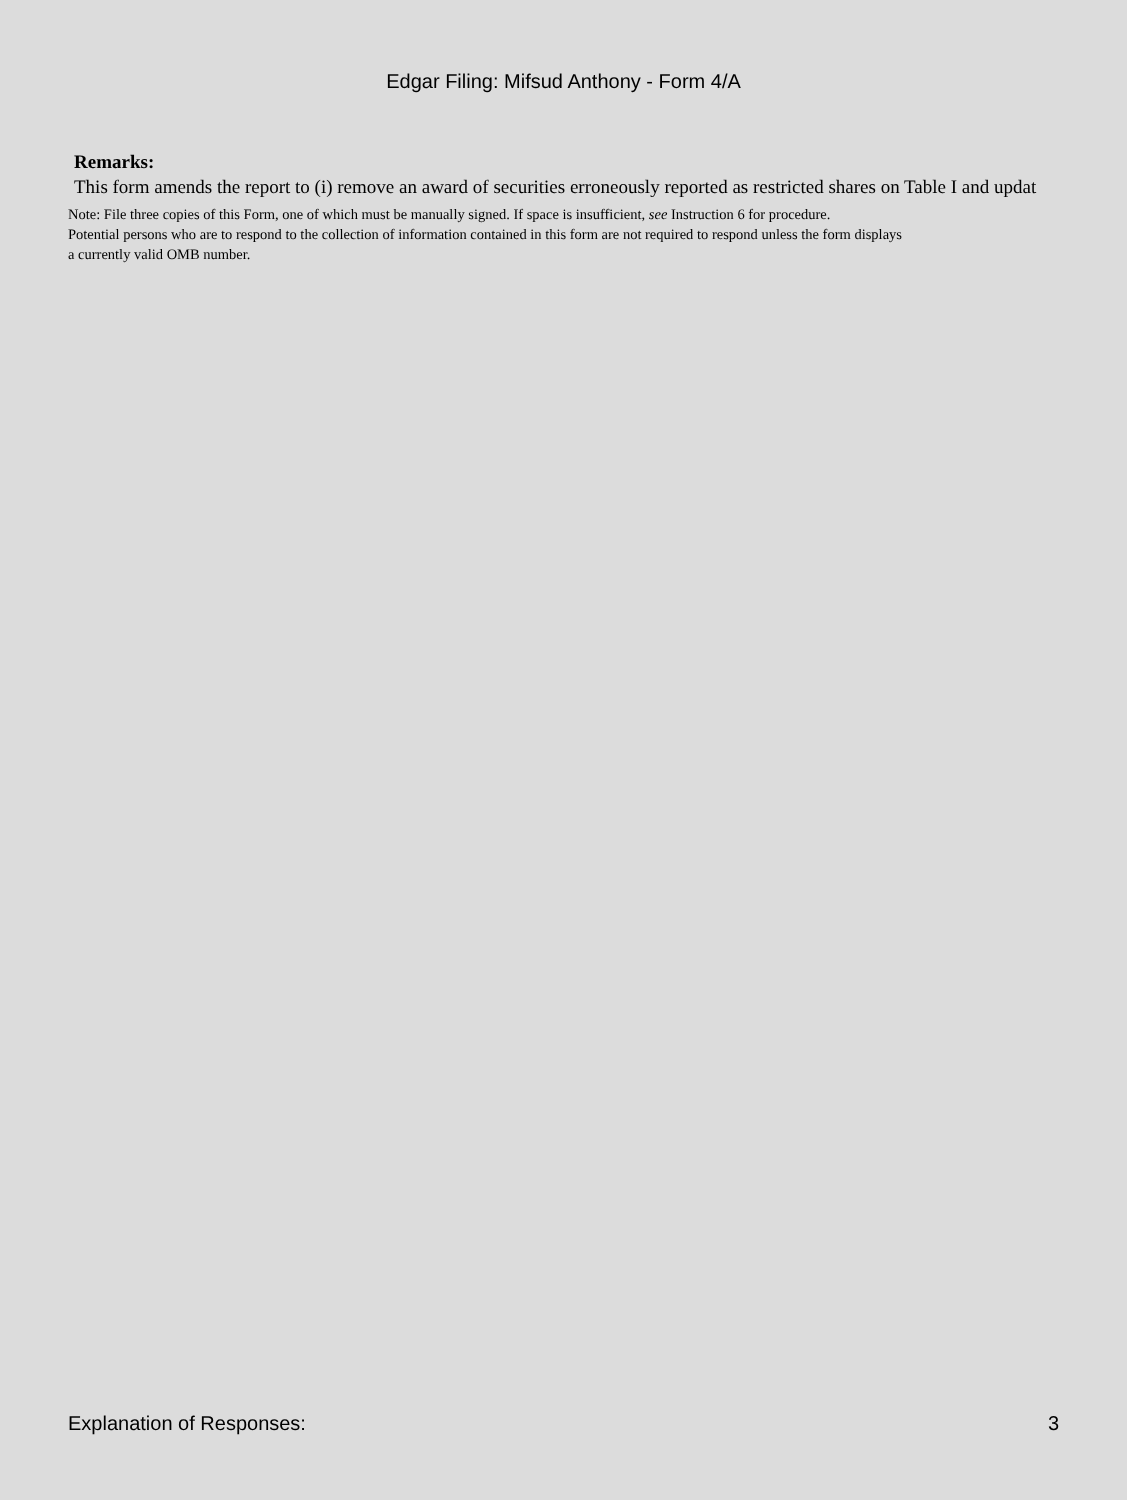Edgar Filing: Mifsud Anthony - Form 4/A
Remarks:
This form amends the report to (i) remove an award of securities erroneously reported as restricted shares on Table I and updat
Note: File three copies of this Form, one of which must be manually signed. If space is insufficient, see Instruction 6 for procedure.
Potential persons who are to respond to the collection of information contained in this form are not required to respond unless the form displays
a currently valid OMB number.
Explanation of Responses: 3